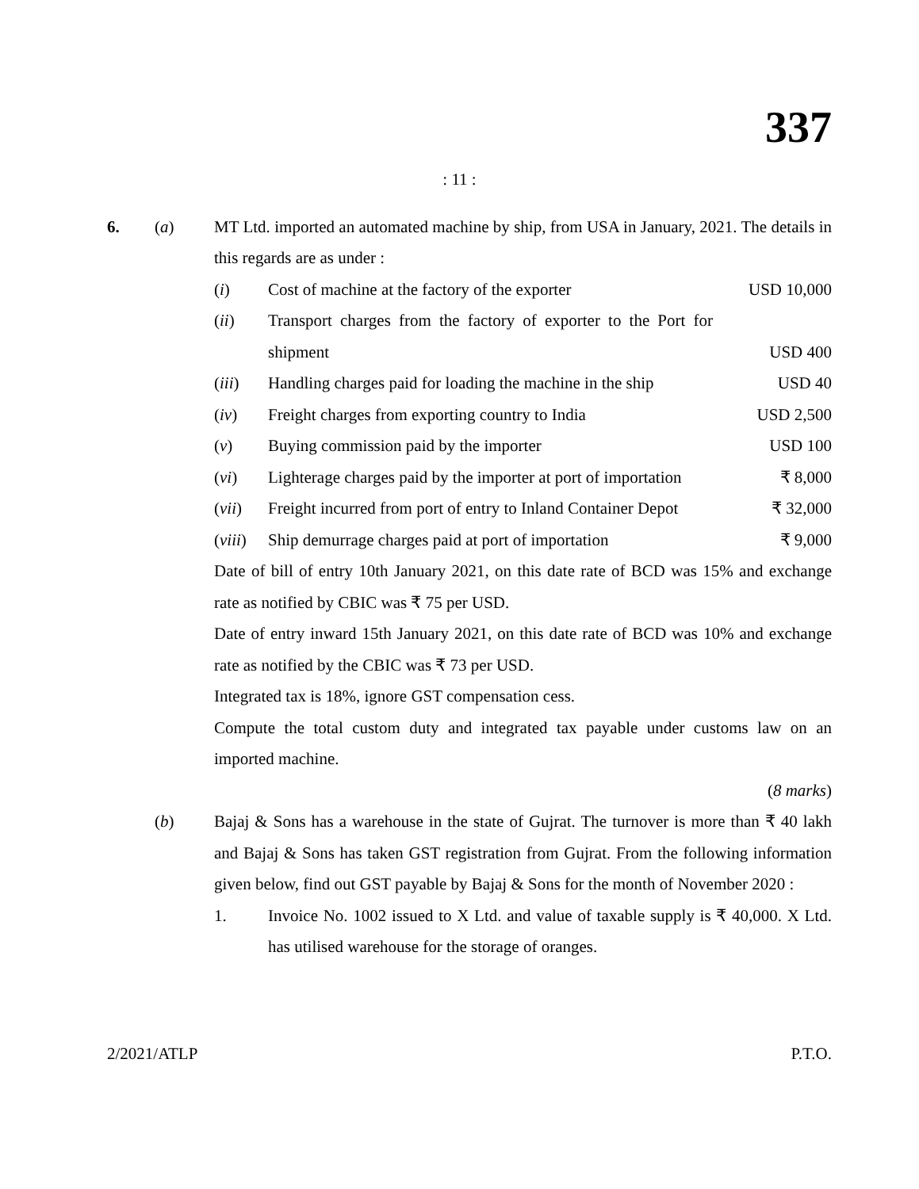337
: 11 :
6. (a) MT Ltd. imported an automated machine by ship, from USA in January, 2021. The details in this regards are as under :
(i) Cost of machine at the factory of the exporter
USD 10,000
(ii) Transport charges from the factory of exporter to the Port for shipment
USD 400
(iii) Handling charges paid for loading the machine in the ship
USD 40
(iv) Freight charges from exporting country to India
USD 2,500
(v) Buying commission paid by the importer
USD 100
(vi) Lighterage charges paid by the importer at port of importation
₹ 8,000
(vii) Freight incurred from port of entry to Inland Container Depot
₹ 32,000
(viii)
Ship demurrage charges paid at port of importation
₹ 9,000
Date of bill of entry 10th January 2021, on this date rate of BCD was 15% and exchange rate as notified by CBIC was ₹ 75 per USD.
Date of entry inward 15th January 2021, on this date rate of BCD was 10% and exchange rate as notified by the CBIC was ₹ 73 per USD.
Integrated tax is 18%, ignore GST compensation cess.
Compute the total custom duty and integrated tax payable under customs law on an imported machine.
(8 marks)
(b) Bajaj & Sons has a warehouse in the state of Gujrat. The turnover is more than ₹ 40 lakh and Bajaj & Sons has taken GST registration from Gujrat. From the following information given below, find out GST payable by Bajaj & Sons for the month of November 2020 :
1. Invoice No. 1002 issued to X Ltd. and value of taxable supply is ₹ 40,000. X Ltd. has utilised warehouse for the storage of oranges.
2/2021/ATLP P.T.O.